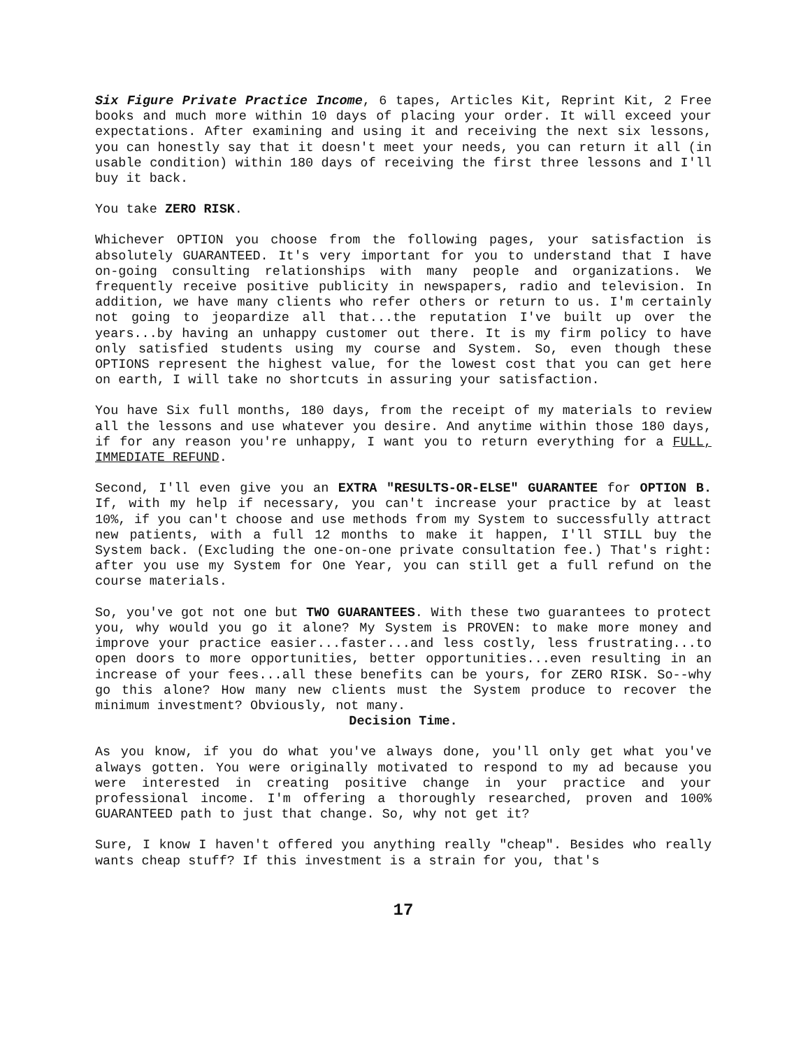Six Figure Private Practice Income, 6 tapes, Articles Kit, Reprint Kit, 2 Free books and much more within 10 days of placing your order. It will exceed your expectations. After examining and using it and receiving the next six lessons, you can honestly say that it doesn't meet your needs, you can return it all (in usable condition) within 180 days of receiving the first three lessons and I'll buy it back.
You take ZERO RISK.
Whichever OPTION you choose from the following pages, your satisfaction is absolutely GUARANTEED. It's very important for you to understand that I have on-going consulting relationships with many people and organizations. We frequently receive positive publicity in newspapers, radio and television. In addition, we have many clients who refer others or return to us. I'm certainly not going to jeopardize all that...the reputation I've built up over the years...by having an unhappy customer out there. It is my firm policy to have only satisfied students using my course and System. So, even though these OPTIONS represent the highest value, for the lowest cost that you can get here on earth, I will take no shortcuts in assuring your satisfaction.
You have Six full months, 180 days, from the receipt of my materials to review all the lessons and use whatever you desire. And anytime within those 180 days, if for any reason you're unhappy, I want you to return everything for a FULL, IMMEDIATE REFUND.
Second, I'll even give you an EXTRA "RESULTS-OR-ELSE" GUARANTEE for OPTION B. If, with my help if necessary, you can't increase your practice by at least 10%, if you can't choose and use methods from my System to successfully attract new patients, with a full 12 months to make it happen, I'll STILL buy the System back. (Excluding the one-on-one private consultation fee.) That's right: after you use my System for One Year, you can still get a full refund on the course materials.
So, you've got not one but TWO GUARANTEES. With these two guarantees to protect you, why would you go it alone? My System is PROVEN: to make more money and improve your practice easier...faster...and less costly, less frustrating...to open doors to more opportunities, better opportunities...even resulting in an increase of your fees...all these benefits can be yours, for ZERO RISK. So--why go this alone? How many new clients must the System produce to recover the minimum investment? Obviously, not many.
Decision Time.
As you know, if you do what you've always done, you'll only get what you've always gotten. You were originally motivated to respond to my ad because you were interested in creating positive change in your practice and your professional income. I'm offering a thoroughly researched, proven and 100% GUARANTEED path to just that change. So, why not get it?
Sure, I know I haven't offered you anything really "cheap". Besides who really wants cheap stuff? If this investment is a strain for you, that's
17